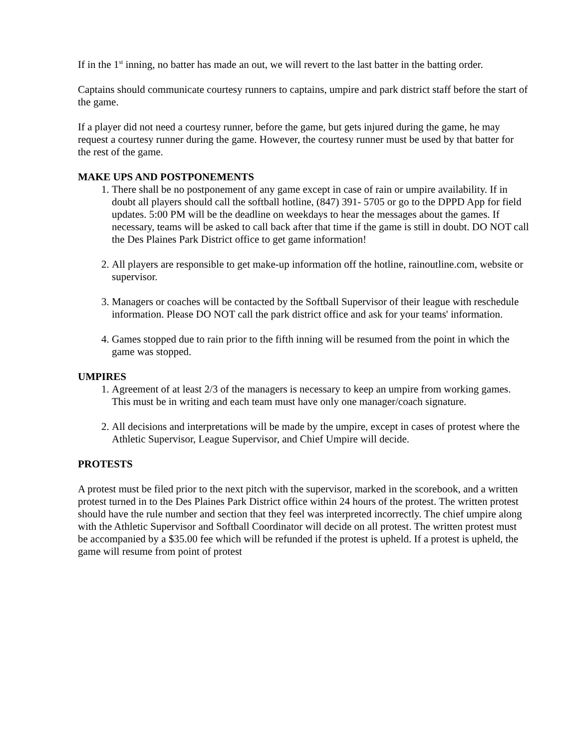If in the 1<sup>st</sup> inning, no batter has made an out, we will revert to the last batter in the batting order.
Captains should communicate courtesy runners to captains, umpire and park district staff before the start of the game.
If a player did not need a courtesy runner, before the game, but gets injured during the game, he may request a courtesy runner during the game. However, the courtesy runner must be used by that batter for the rest of the game.
MAKE UPS AND POSTPONEMENTS
1. There shall be no postponement of any game except in case of rain or umpire availability. If in doubt all players should call the softball hotline, (847) 391- 5705 or go to the DPPD App for field updates. 5:00 PM will be the deadline on weekdays to hear the messages about the games. If necessary, teams will be asked to call back after that time if the game is still in doubt. DO NOT call the Des Plaines Park District office to get game information!
2. All players are responsible to get make-up information off the hotline, rainoutline.com, website or supervisor.
3. Managers or coaches will be contacted by the Softball Supervisor of their league with reschedule information. Please DO NOT call the park district office and ask for your teams' information.
4. Games stopped due to rain prior to the fifth inning will be resumed from the point in which the game was stopped.
UMPIRES
1. Agreement of at least 2/3 of the managers is necessary to keep an umpire from working games. This must be in writing and each team must have only one manager/coach signature.
2. All decisions and interpretations will be made by the umpire, except in cases of protest where the Athletic Supervisor, League Supervisor, and Chief Umpire will decide.
PROTESTS
A protest must be filed prior to the next pitch with the supervisor, marked in the scorebook, and a written protest turned in to the Des Plaines Park District office within 24 hours of the protest. The written protest should have the rule number and section that they feel was interpreted incorrectly. The chief umpire along with the Athletic Supervisor and Softball Coordinator will decide on all protest. The written protest must be accompanied by a $35.00 fee which will be refunded if the protest is upheld. If a protest is upheld, the game will resume from point of protest